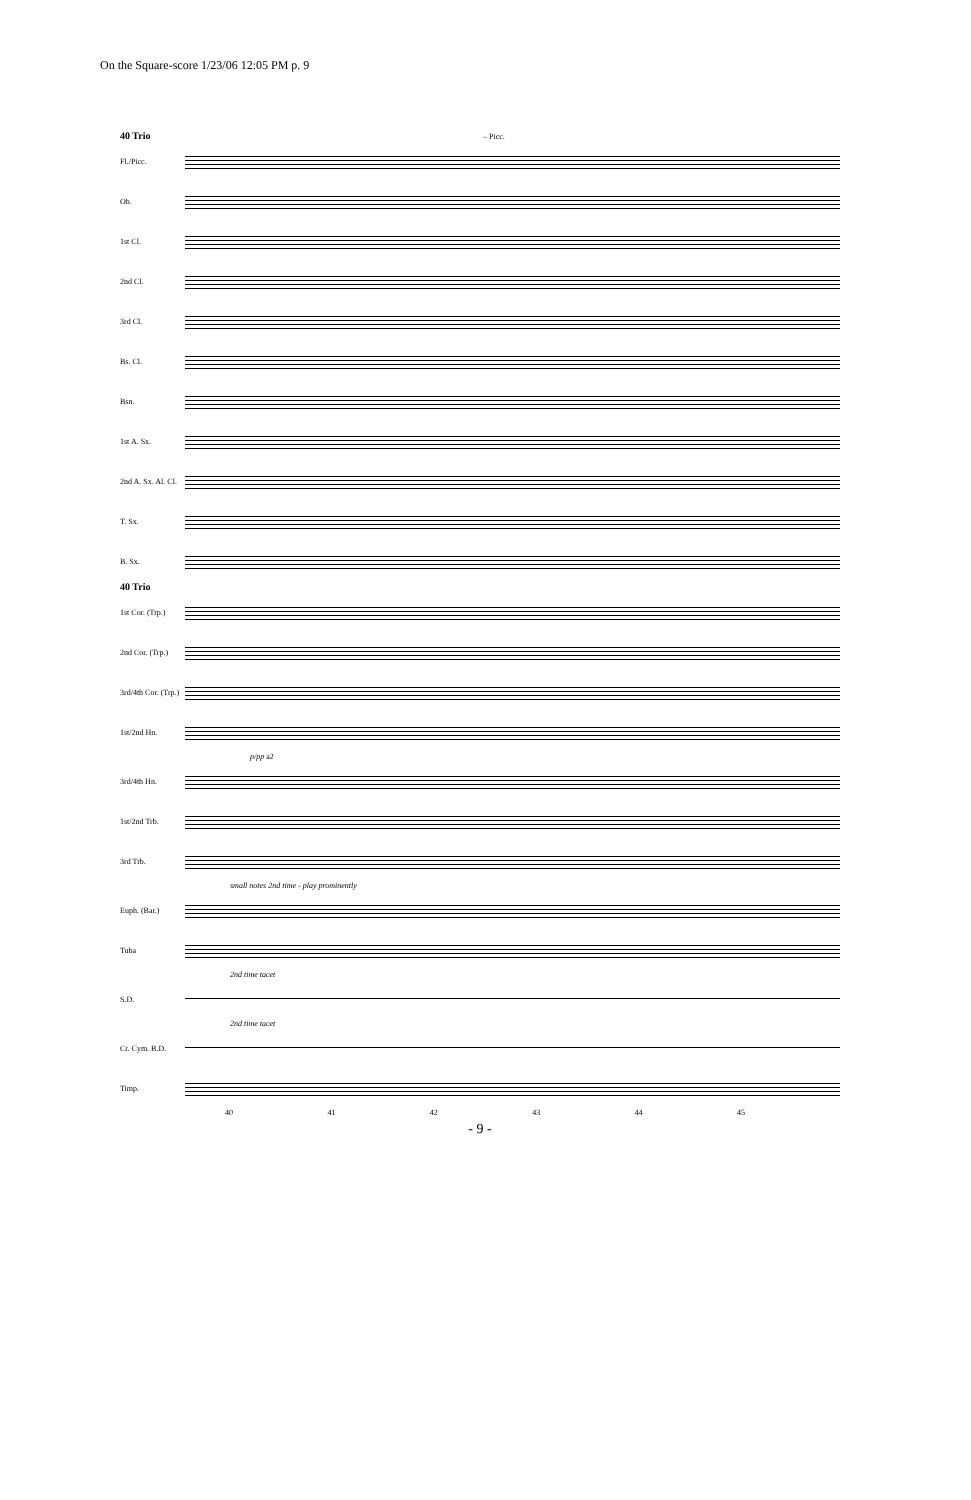On the Square-score 1/23/06 12:05 PM p. 9
40 Trio – Picc.
Fl./Picc.
Ob.
1st Cl.
2nd Cl.
3rd Cl.
Bs. Cl.
Bsn.
1st A. Sx.
2nd A. Sx. Al. Cl.
T. Sx.
B. Sx.
40 Trio
1st Cor. (Trp.)
2nd Cor. (Trp.)
3rd/4th Cor. (Trp.)
1st/2nd Hn.
p/pp a2
3rd/4th Hn.
1st/2nd Trb.
3rd Trb.
small notes 2nd time - play prominently
Euph. (Bar.)
Tuba
2nd time tacet
S.D.
2nd time tacet
Cr. Cym. B.D.
Timp.
40 41 42 43 44 45
- 9 -